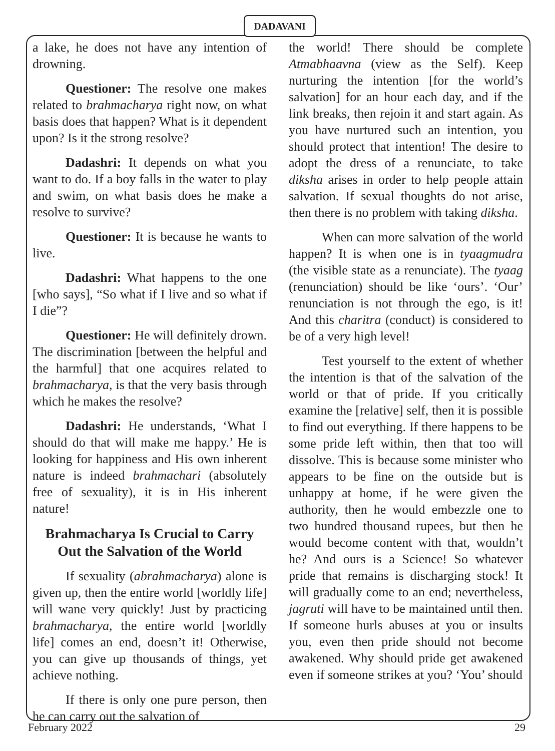DADAVANI
a lake, he does not have any intention of drowning.
Questioner: The resolve one makes related to brahmacharya right now, on what basis does that happen? What is it dependent upon? Is it the strong resolve?
Dadashri: It depends on what you want to do. If a boy falls in the water to play and swim, on what basis does he make a resolve to survive?
Questioner: It is because he wants to live.
Dadashri: What happens to the one [who says], “So what if I live and so what if I die”?
Questioner: He will definitely drown. The discrimination [between the helpful and the harmful] that one acquires related to brahmacharya, is that the very basis through which he makes the resolve?
Dadashri: He understands, ‘What I should do that will make me happy.’ He is looking for happiness and His own inherent nature is indeed brahmachari (absolutely free of sexuality), it is in His inherent nature!
Brahmacharya Is Crucial to Carry Out the Salvation of the World
If sexuality (abrahmacharya) alone is given up, then the entire world [worldly life] will wane very quickly! Just by practicing brahmacharya, the entire world [worldly life] comes an end, doesn’t it! Otherwise, you can give up thousands of things, yet achieve nothing.
If there is only one pure person, then he can carry out the salvation of
the world! There should be complete Atmabhaavna (view as the Self). Keep nurturing the intention [for the world’s salvation] for an hour each day, and if the link breaks, then rejoin it and start again. As you have nurtured such an intention, you should protect that intention! The desire to adopt the dress of a renunciate, to take diksha arises in order to help people attain salvation. If sexual thoughts do not arise, then there is no problem with taking diksha.
When can more salvation of the world happen? It is when one is in tyaagmudra (the visible state as a renunciate). The tyaag (renunciation) should be like ‘ours’. ‘Our’ renunciation is not through the ego, is it! And this charitra (conduct) is considered to be of a very high level!
Test yourself to the extent of whether the intention is that of the salvation of the world or that of pride. If you critically examine the [relative] self, then it is possible to find out everything. If there happens to be some pride left within, then that too will dissolve. This is because some minister who appears to be fine on the outside but is unhappy at home, if he were given the authority, then he would embezzle one to two hundred thousand rupees, but then he would become content with that, wouldn’t he? And ours is a Science! So whatever pride that remains is discharging stock! It will gradually come to an end; nevertheless, jagruti will have to be maintained until then. If someone hurls abuses at you or insults you, even then pride should not become awakened. Why should pride get awakened even if someone strikes at you? ‘You’ should
February 2022 29